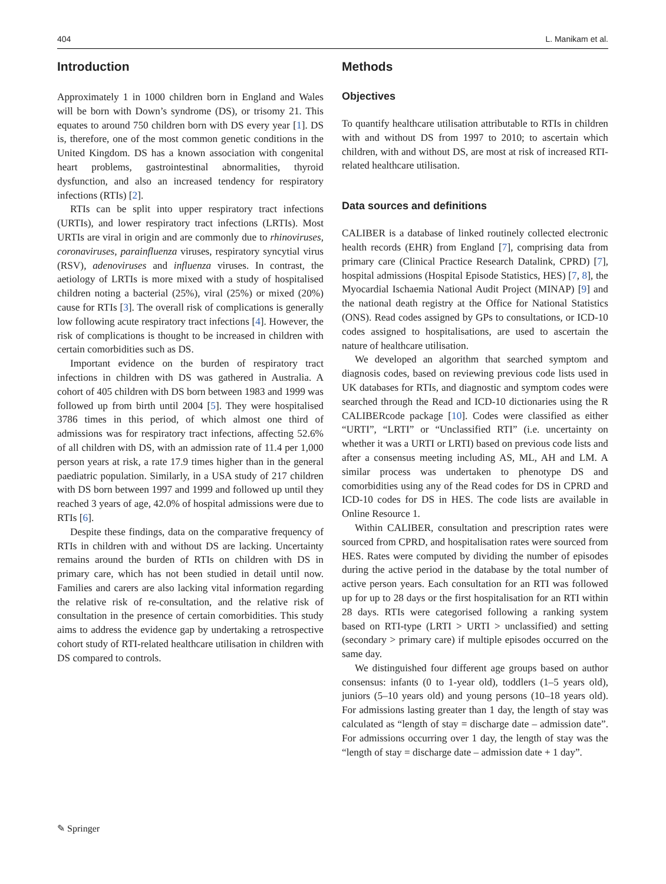404 L. Manikam et al.
Introduction
Approximately 1 in 1000 children born in England and Wales will be born with Down’s syndrome (DS), or trisomy 21. This equates to around 750 children born with DS every year [1]. DS is, therefore, one of the most common genetic conditions in the United Kingdom. DS has a known association with congenital heart problems, gastrointestinal abnormalities, thyroid dysfunction, and also an increased tendency for respiratory infections (RTIs) [2].
RTIs can be split into upper respiratory tract infections (URTIs), and lower respiratory tract infections (LRTIs). Most URTIs are viral in origin and are commonly due to rhinoviruses, coronaviruses, parainfluenza viruses, respiratory syncytial virus (RSV), adenoviruses and influenza viruses. In contrast, the aetiology of LRTIs is more mixed with a study of hospitalised children noting a bacterial (25%), viral (25%) or mixed (20%) cause for RTIs [3]. The overall risk of complications is generally low following acute respiratory tract infections [4]. However, the risk of complications is thought to be increased in children with certain comorbidities such as DS.
Important evidence on the burden of respiratory tract infections in children with DS was gathered in Australia. A cohort of 405 children with DS born between 1983 and 1999 was followed up from birth until 2004 [5]. They were hospitalised 3786 times in this period, of which almost one third of admissions was for respiratory tract infections, affecting 52.6% of all children with DS, with an admission rate of 11.4 per 1,000 person years at risk, a rate 17.9 times higher than in the general paediatric population. Similarly, in a USA study of 217 children with DS born between 1997 and 1999 and followed up until they reached 3 years of age, 42.0% of hospital admissions were due to RTIs [6].
Despite these findings, data on the comparative frequency of RTIs in children with and without DS are lacking. Uncertainty remains around the burden of RTIs on children with DS in primary care, which has not been studied in detail until now. Families and carers are also lacking vital information regarding the relative risk of re-consultation, and the relative risk of consultation in the presence of certain comorbidities. This study aims to address the evidence gap by undertaking a retrospective cohort study of RTI-related healthcare utilisation in children with DS compared to controls.
Methods
Objectives
To quantify healthcare utilisation attributable to RTIs in children with and without DS from 1997 to 2010; to ascertain which children, with and without DS, are most at risk of increased RTI-related healthcare utilisation.
Data sources and definitions
CALIBER is a database of linked routinely collected electronic health records (EHR) from England [7], comprising data from primary care (Clinical Practice Research Datalink, CPRD) [7], hospital admissions (Hospital Episode Statistics, HES) [7, 8], the Myocardial Ischaemia National Audit Project (MINAP) [9] and the national death registry at the Office for National Statistics (ONS). Read codes assigned by GPs to consultations, or ICD-10 codes assigned to hospitalisations, are used to ascertain the nature of healthcare utilisation.
We developed an algorithm that searched symptom and diagnosis codes, based on reviewing previous code lists used in UK databases for RTIs, and diagnostic and symptom codes were searched through the Read and ICD-10 dictionaries using the R CALIBERcode package [10]. Codes were classified as either “URTI”, “LRTI” or “Unclassified RTI” (i.e. uncertainty on whether it was a URTI or LRTI) based on previous code lists and after a consensus meeting including AS, ML, AH and LM. A similar process was undertaken to phenotype DS and comorbidities using any of the Read codes for DS in CPRD and ICD-10 codes for DS in HES. The code lists are available in Online Resource 1.
Within CALIBER, consultation and prescription rates were sourced from CPRD, and hospitalisation rates were sourced from HES. Rates were computed by dividing the number of episodes during the active period in the database by the total number of active person years. Each consultation for an RTI was followed up for up to 28 days or the first hospitalisation for an RTI within 28 days. RTIs were categorised following a ranking system based on RTI-type (LRTI > URTI > unclassified) and setting (secondary > primary care) if multiple episodes occurred on the same day.
We distinguished four different age groups based on author consensus: infants (0 to 1-year old), toddlers (1–5 years old), juniors (5–10 years old) and young persons (10–18 years old). For admissions lasting greater than 1 day, the length of stay was calculated as “length of stay = discharge date – admission date”. For admissions occurring over 1 day, the length of stay was the “length of stay = discharge date – admission date + 1 day”.
✎ Springer